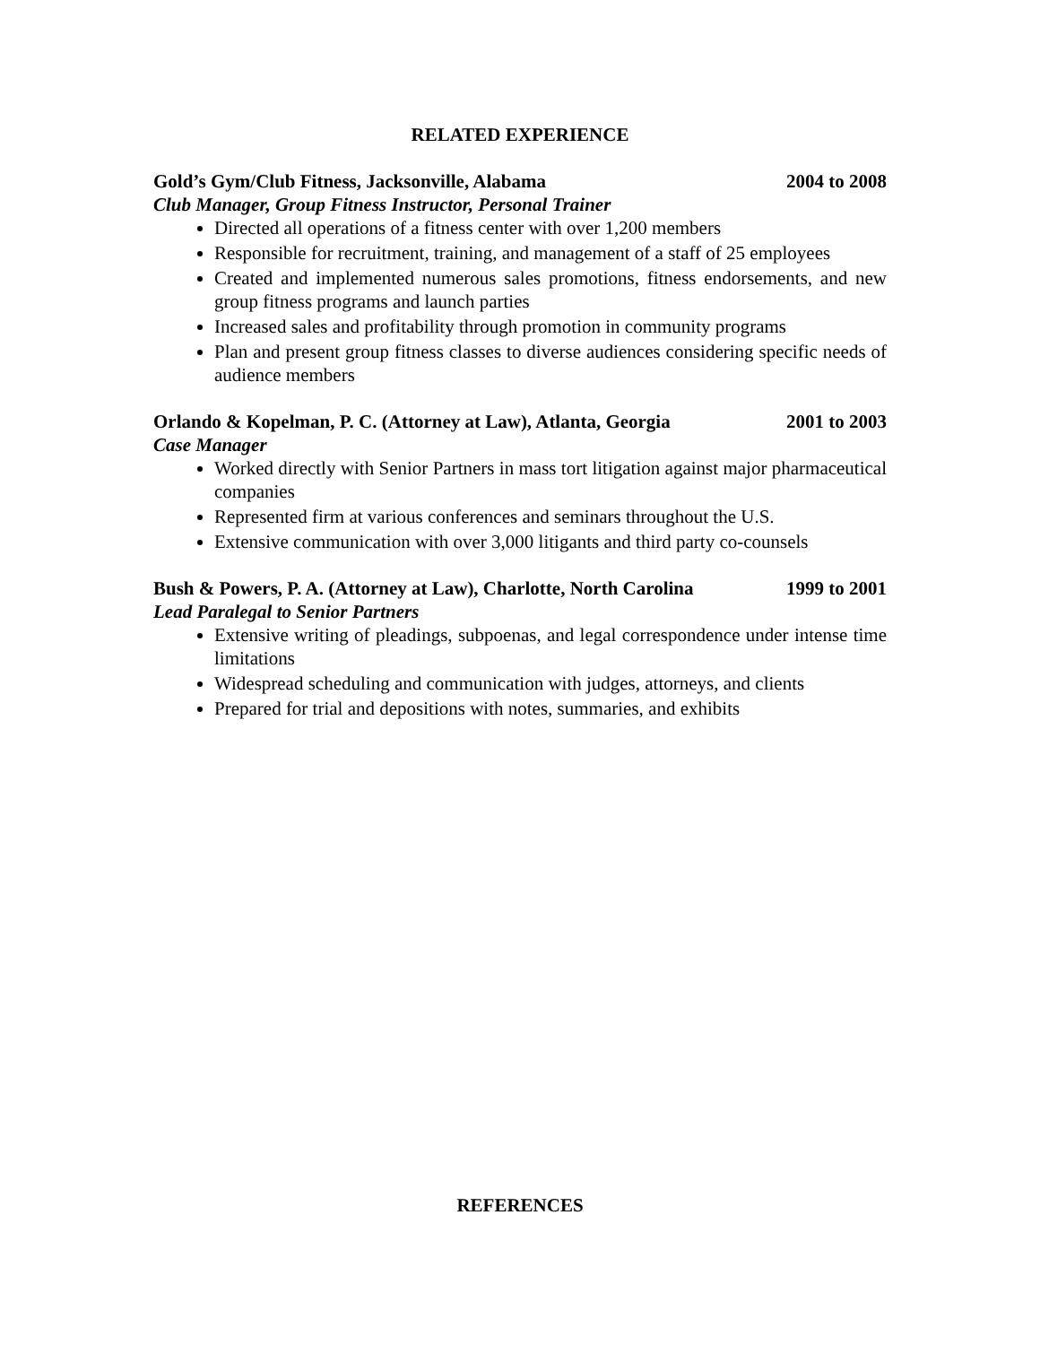RELATED EXPERIENCE
Gold’s Gym/Club Fitness, Jacksonville, Alabama 2004 to 2008
Club Manager, Group Fitness Instructor, Personal Trainer
Directed all operations of a fitness center with over 1,200 members
Responsible for recruitment, training, and management of a staff of 25 employees
Created and implemented numerous sales promotions, fitness endorsements, and new group fitness programs and launch parties
Increased sales and profitability through promotion in community programs
Plan and present group fitness classes to diverse audiences considering specific needs of audience members
Orlando & Kopelman, P. C. (Attorney at Law), Atlanta, Georgia 2001 to 2003
Case Manager
Worked directly with Senior Partners in mass tort litigation against major pharmaceutical companies
Represented firm at various conferences and seminars throughout the U.S.
Extensive communication with over 3,000 litigants and third party co-counsels
Bush & Powers, P. A. (Attorney at Law), Charlotte, North Carolina 1999 to 2001
Lead Paralegal to Senior Partners
Extensive writing of pleadings, subpoenas, and legal correspondence under intense time limitations
Widespread scheduling and communication with judges, attorneys, and clients
Prepared for trial and depositions with notes, summaries, and exhibits
REFERENCES